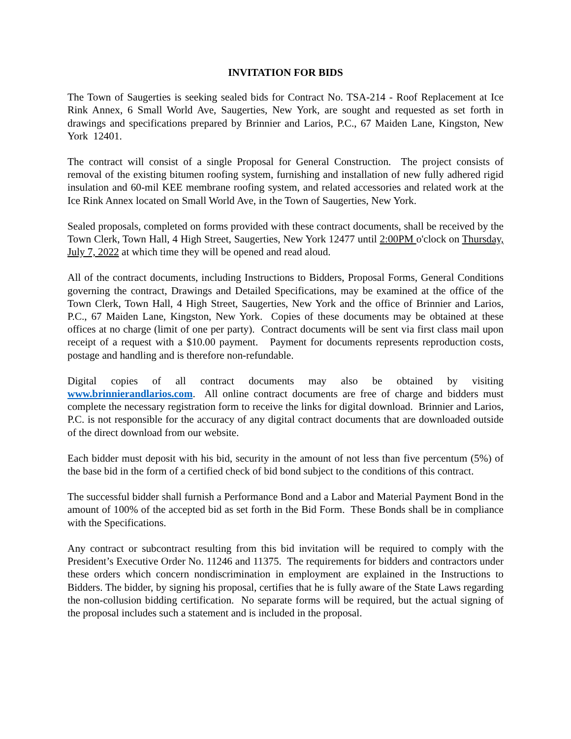INVITATION FOR BIDS
The Town of Saugerties is seeking sealed bids for Contract No. TSA-214 - Roof Replacement at Ice Rink Annex, 6 Small World Ave, Saugerties, New York, are sought and requested as set forth in drawings and specifications prepared by Brinnier and Larios, P.C., 67 Maiden Lane, Kingston, New York 12401.
The contract will consist of a single Proposal for General Construction. The project consists of removal of the existing bitumen roofing system, furnishing and installation of new fully adhered rigid insulation and 60-mil KEE membrane roofing system, and related accessories and related work at the Ice Rink Annex located on Small World Ave, in the Town of Saugerties, New York.
Sealed proposals, completed on forms provided with these contract documents, shall be received by the Town Clerk, Town Hall, 4 High Street, Saugerties, New York 12477 until 2:00PM o'clock on Thursday, July 7, 2022 at which time they will be opened and read aloud.
All of the contract documents, including Instructions to Bidders, Proposal Forms, General Conditions governing the contract, Drawings and Detailed Specifications, may be examined at the office of the Town Clerk, Town Hall, 4 High Street, Saugerties, New York and the office of Brinnier and Larios, P.C., 67 Maiden Lane, Kingston, New York. Copies of these documents may be obtained at these offices at no charge (limit of one per party). Contract documents will be sent via first class mail upon receipt of a request with a $10.00 payment. Payment for documents represents reproduction costs, postage and handling and is therefore non-refundable.
Digital copies of all contract documents may also be obtained by visiting www.brinnierandlarios.com. All online contract documents are free of charge and bidders must complete the necessary registration form to receive the links for digital download. Brinnier and Larios, P.C. is not responsible for the accuracy of any digital contract documents that are downloaded outside of the direct download from our website.
Each bidder must deposit with his bid, security in the amount of not less than five percentum (5%) of the base bid in the form of a certified check of bid bond subject to the conditions of this contract.
The successful bidder shall furnish a Performance Bond and a Labor and Material Payment Bond in the amount of 100% of the accepted bid as set forth in the Bid Form. These Bonds shall be in compliance with the Specifications.
Any contract or subcontract resulting from this bid invitation will be required to comply with the President’s Executive Order No. 11246 and 11375. The requirements for bidders and contractors under these orders which concern nondiscrimination in employment are explained in the Instructions to Bidders. The bidder, by signing his proposal, certifies that he is fully aware of the State Laws regarding the non-collusion bidding certification. No separate forms will be required, but the actual signing of the proposal includes such a statement and is included in the proposal.